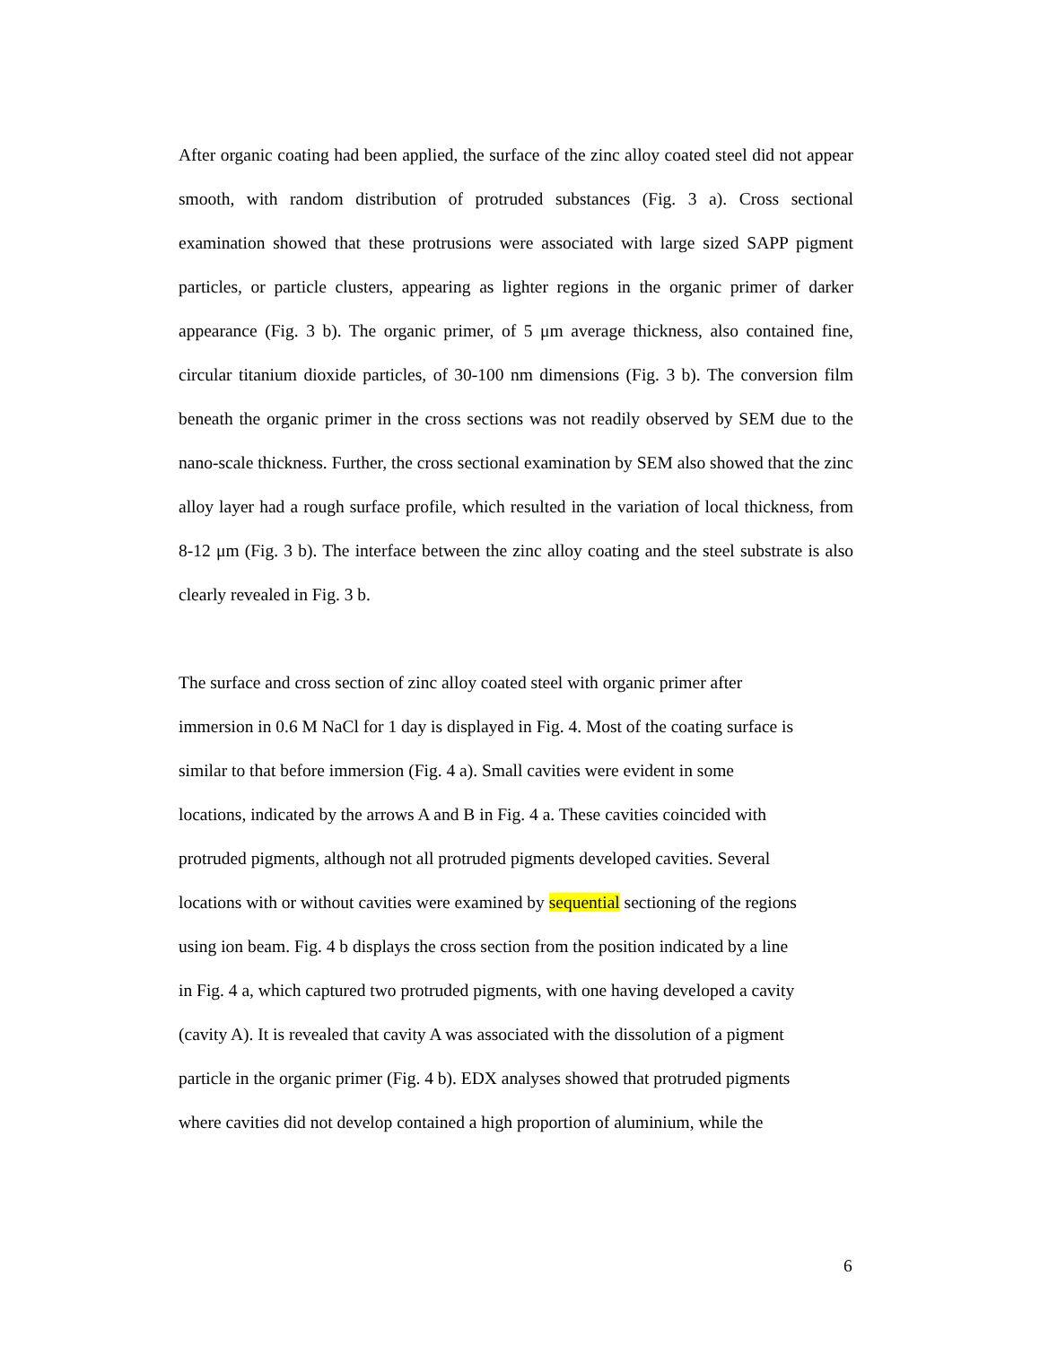After organic coating had been applied, the surface of the zinc alloy coated steel did not appear smooth, with random distribution of protruded substances (Fig. 3 a). Cross sectional examination showed that these protrusions were associated with large sized SAPP pigment particles, or particle clusters, appearing as lighter regions in the organic primer of darker appearance (Fig. 3 b). The organic primer, of 5 μm average thickness, also contained fine, circular titanium dioxide particles, of 30-100 nm dimensions (Fig. 3 b). The conversion film beneath the organic primer in the cross sections was not readily observed by SEM due to the nano-scale thickness. Further, the cross sectional examination by SEM also showed that the zinc alloy layer had a rough surface profile, which resulted in the variation of local thickness, from 8-12 μm (Fig. 3 b). The interface between the zinc alloy coating and the steel substrate is also clearly revealed in Fig. 3 b.
The surface and cross section of zinc alloy coated steel with organic primer after
immersion in 0.6 M NaCl for 1 day is displayed in Fig. 4. Most of the coating surface is
similar to that before immersion (Fig. 4 a). Small cavities were evident in some
locations, indicated by the arrows A and B in Fig. 4 a. These cavities coincided with
protruded pigments, although not all protruded pigments developed cavities. Several
locations with or without cavities were examined by sequential sectioning of the regions
using ion beam. Fig. 4 b displays the cross section from the position indicated by a line
in Fig. 4 a, which captured two protruded pigments, with one having developed a cavity
(cavity A). It is revealed that cavity A was associated with the dissolution of a pigment
particle in the organic primer (Fig. 4 b). EDX analyses showed that protruded pigments
where cavities did not develop contained a high proportion of aluminium, while the
6